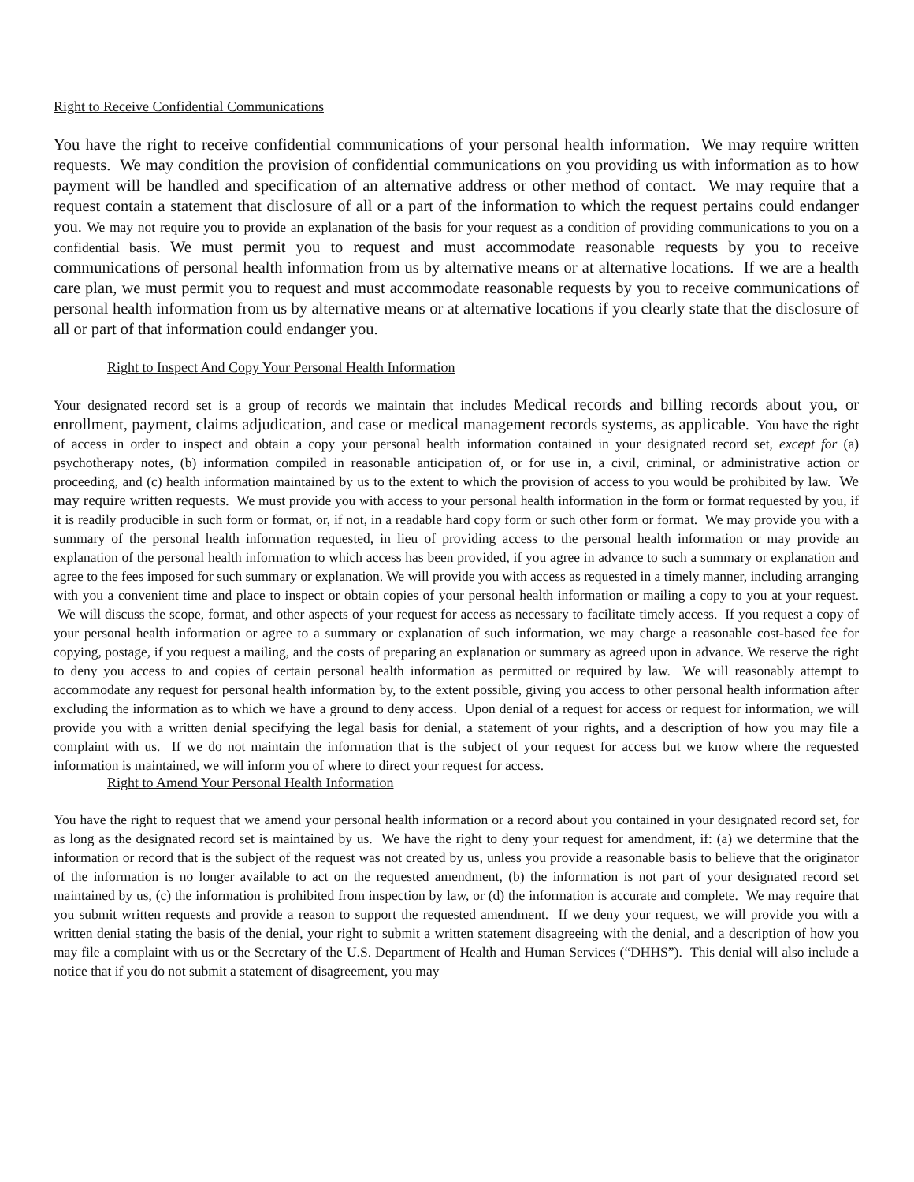Right to Receive Confidential Communications
You have the right to receive confidential communications of your personal health information. We may require written requests. We may condition the provision of confidential communications on you providing us with information as to how payment will be handled and specification of an alternative address or other method of contact. We may require that a request contain a statement that disclosure of all or a part of the information to which the request pertains could endanger you. We may not require you to provide an explanation of the basis for your request as a condition of providing communications to you on a confidential basis. We must permit you to request and must accommodate reasonable requests by you to receive communications of personal health information from us by alternative means or at alternative locations. If we are a health care plan, we must permit you to request and must accommodate reasonable requests by you to receive communications of personal health information from us by alternative means or at alternative locations if you clearly state that the disclosure of all or part of that information could endanger you.
Right to Inspect And Copy Your Personal Health Information
Your designated record set is a group of records we maintain that includes Medical records and billing records about you, or enrollment, payment, claims adjudication, and case or medical management records systems, as applicable. You have the right of access in order to inspect and obtain a copy your personal health information contained in your designated record set, except for (a) psychotherapy notes, (b) information compiled in reasonable anticipation of, or for use in, a civil, criminal, or administrative action or proceeding, and (c) health information maintained by us to the extent to which the provision of access to you would be prohibited by law. We may require written requests. We must provide you with access to your personal health information in the form or format requested by you, if it is readily producible in such form or format, or, if not, in a readable hard copy form or such other form or format. We may provide you with a summary of the personal health information requested, in lieu of providing access to the personal health information or may provide an explanation of the personal health information to which access has been provided, if you agree in advance to such a summary or explanation and agree to the fees imposed for such summary or explanation. We will provide you with access as requested in a timely manner, including arranging with you a convenient time and place to inspect or obtain copies of your personal health information or mailing a copy to you at your request. We will discuss the scope, format, and other aspects of your request for access as necessary to facilitate timely access. If you request a copy of your personal health information or agree to a summary or explanation of such information, we may charge a reasonable cost-based fee for copying, postage, if you request a mailing, and the costs of preparing an explanation or summary as agreed upon in advance. We reserve the right to deny you access to and copies of certain personal health information as permitted or required by law. We will reasonably attempt to accommodate any request for personal health information by, to the extent possible, giving you access to other personal health information after excluding the information as to which we have a ground to deny access. Upon denial of a request for access or request for information, we will provide you with a written denial specifying the legal basis for denial, a statement of your rights, and a description of how you may file a complaint with us. If we do not maintain the information that is the subject of your request for access but we know where the requested information is maintained, we will inform you of where to direct your request for access.
Right to Amend Your Personal Health Information
You have the right to request that we amend your personal health information or a record about you contained in your designated record set, for as long as the designated record set is maintained by us. We have the right to deny your request for amendment, if: (a) we determine that the information or record that is the subject of the request was not created by us, unless you provide a reasonable basis to believe that the originator of the information is no longer available to act on the requested amendment, (b) the information is not part of your designated record set maintained by us, (c) the information is prohibited from inspection by law, or (d) the information is accurate and complete. We may require that you submit written requests and provide a reason to support the requested amendment. If we deny your request, we will provide you with a written denial stating the basis of the denial, your right to submit a written statement disagreeing with the denial, and a description of how you may file a complaint with us or the Secretary of the U.S. Department of Health and Human Services (“DHHS”). This denial will also include a notice that if you do not submit a statement of disagreement, you may